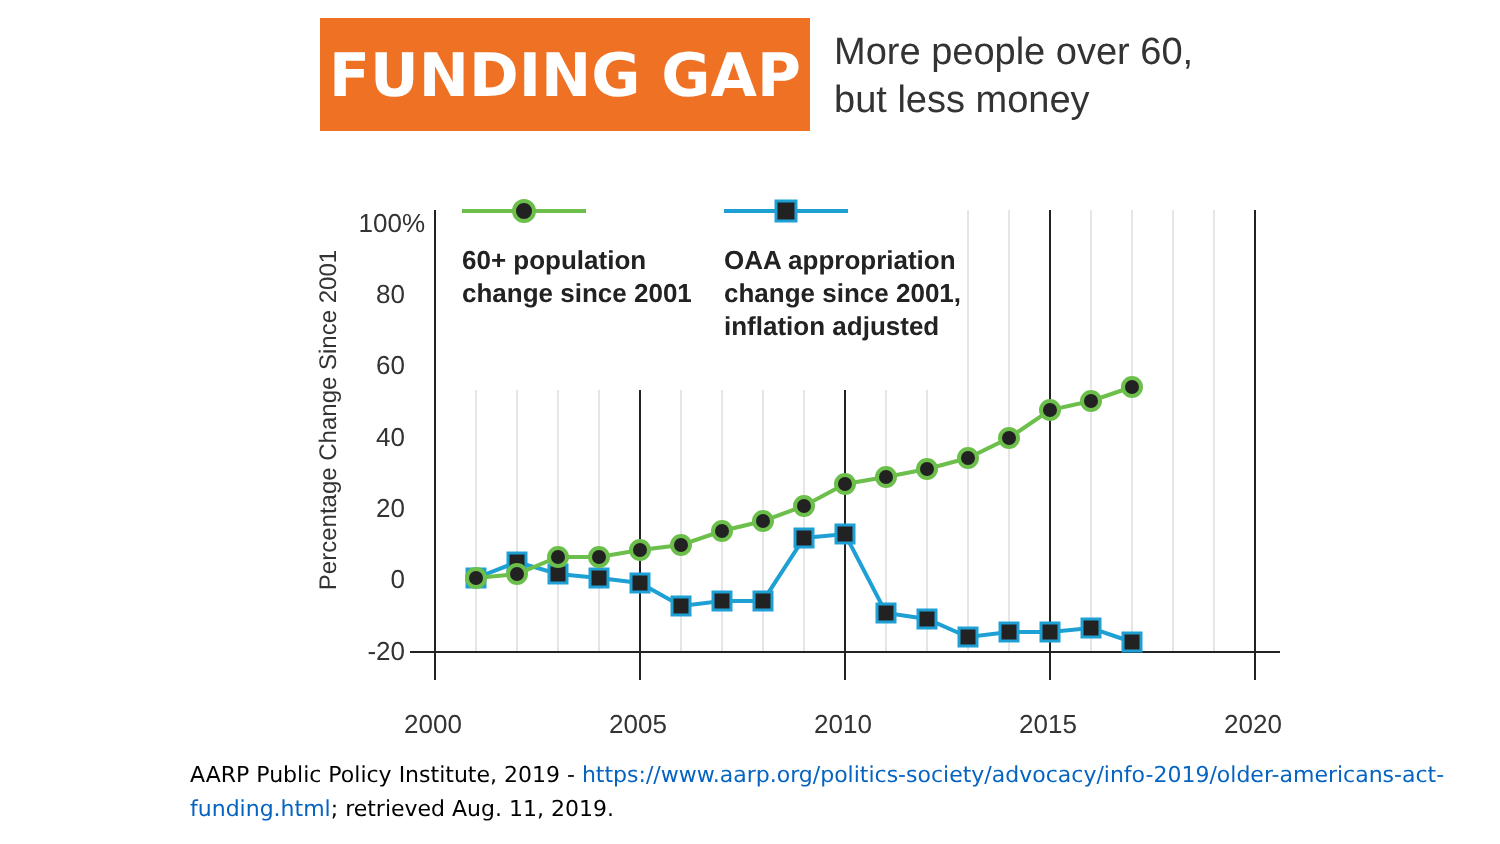FUNDING GAP
More people over 60,
but less money
100%
80
60
40
20
0
-20
2000
2005
2010
2015
2020
Percentage Change Since 2001
60+ population
change since 2001
OAA appropriation
change since 2001,
inflation adjusted
AARP Public Policy Institute, 2019 - https://www.aarp.org/politics-society/advocacy/info-2019/older-americans-act-funding.html; retrieved Aug. 11, 2019.